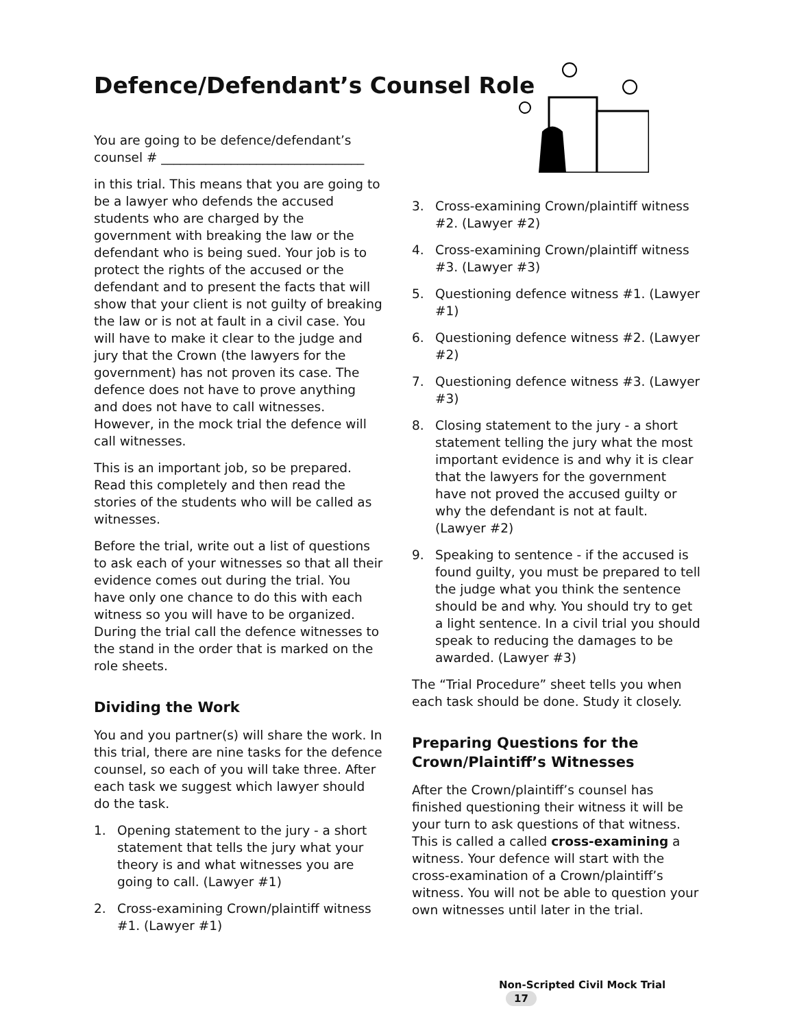Defence/Defendant’s Counsel Role
You are going to be defence/defendant’s counsel # ________________________________
in this trial. This means that you are going to be a lawyer who defends the accused students who are charged by the government with breaking the law or the defendant who is being sued. Your job is to protect the rights of the accused or the defendant and to present the facts that will show that your client is not guilty of breaking the law or is not at fault in a civil case. You will have to make it clear to the judge and jury that the Crown (the lawyers for the government) has not proven its case. The defence does not have to prove anything and does not have to call witnesses. However, in the mock trial the defence will call witnesses.
This is an important job, so be prepared. Read this completely and then read the stories of the students who will be called as witnesses.
Before the trial, write out a list of questions to ask each of your witnesses so that all their evidence comes out during the trial. You have only one chance to do this with each witness so you will have to be organized. During the trial call the defence witnesses to the stand in the order that is marked on the role sheets.
Dividing the Work
You and you partner(s) will share the work. In this trial, there are nine tasks for the defence counsel, so each of you will take three. After each task we suggest which lawyer should do the task.
1. Opening statement to the jury - a short statement that tells the jury what your theory is and what witnesses you are going to call. (Lawyer #1)
2. Cross-examining Crown/plaintiff witness #1. (Lawyer #1)
3. Cross-examining Crown/plaintiff witness #2. (Lawyer #2)
4. Cross-examining Crown/plaintiff witness #3. (Lawyer #3)
5. Questioning defence witness #1. (Lawyer #1)
6. Questioning defence witness #2. (Lawyer #2)
7. Questioning defence witness #3. (Lawyer #3)
8. Closing statement to the jury - a short statement telling the jury what the most important evidence is and why it is clear that the lawyers for the government have not proved the accused guilty or why the defendant is not at fault. (Lawyer #2)
9. Speaking to sentence - if the accused is found guilty, you must be prepared to tell the judge what you think the sentence should be and why. You should try to get a light sentence. In a civil trial you should speak to reducing the damages to be awarded. (Lawyer #3)
The “Trial Procedure” sheet tells you when each task should be done. Study it closely.
Preparing Questions for the Crown/Plaintiff’s Witnesses
After the Crown/plaintiff’s counsel has finished questioning their witness it will be your turn to ask questions of that witness. This is called a called cross-examining a witness. Your defence will start with the cross-examination of a Crown/plaintiff’s witness. You will not be able to question your own witnesses until later in the trial.
Non-Scripted Civil Mock Trial 17